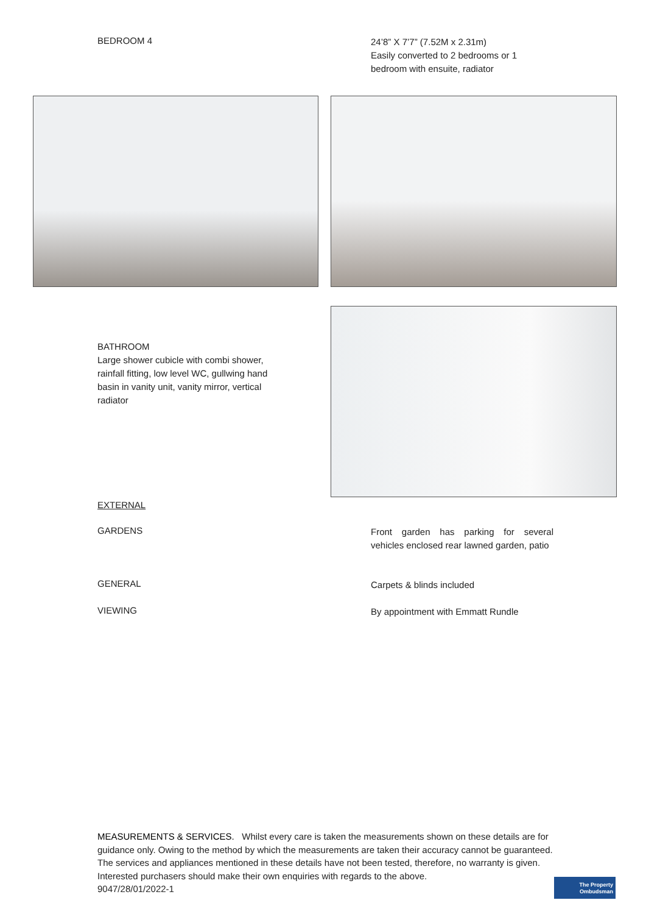BEDROOM 4
24’8” X 7’7” (7.52M x 2.31m)
Easily converted to 2 bedrooms or 1 bedroom with ensuite, radiator
BATHROOM
Large shower cubicle with combi shower, rainfall fitting, low level WC, gullwing hand basin in vanity unit, vanity mirror, vertical radiator
EXTERNAL
GARDENS
Front garden has parking for several vehicles enclosed rear lawned garden, patio
GENERAL
Carpets & blinds included
VIEWING
By appointment with Emmatt Rundle
MEASUREMENTS & SERVICES. Whilst every care is taken the measurements shown on these details are for guidance only. Owing to the method by which the measurements are taken their accuracy cannot be guaranteed. The services and appliances mentioned in these details have not been tested, therefore, no warranty is given. Interested purchasers should make their own enquiries with regards to the above.
9047/28/01/2022-1
The Property
Ombudsman